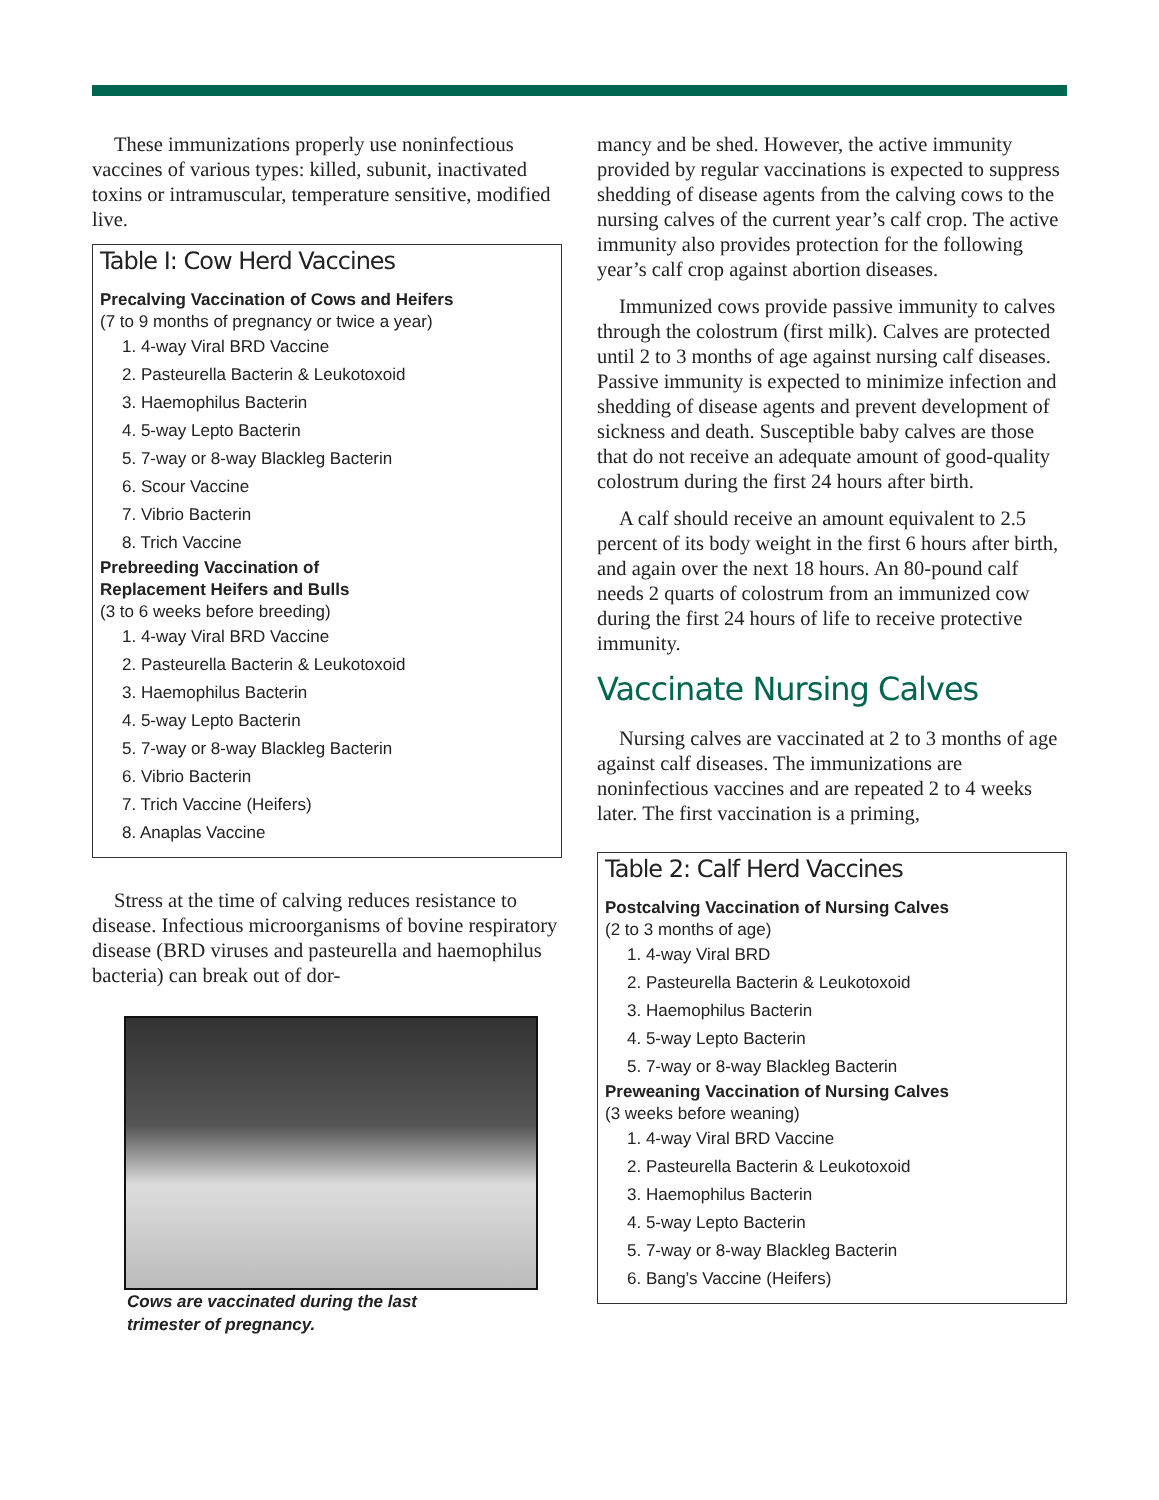These immunizations properly use noninfectious vaccines of various types: killed, subunit, inactivated toxins or intramuscular, temperature sensitive, modified live.
Table I: Cow Herd Vaccines
Precalving Vaccination of Cows and Heifers
(7 to 9 months of pregnancy or twice a year)
1. 4-way Viral BRD Vaccine
2. Pasteurella Bacterin & Leukotoxoid
3. Haemophilus Bacterin
4. 5-way Lepto Bacterin
5. 7-way or 8-way Blackleg Bacterin
6. Scour Vaccine
7. Vibrio Bacterin
8. Trich Vaccine
Prebreeding Vaccination of
Replacement Heifers and Bulls
(3 to 6 weeks before breeding)
1. 4-way Viral BRD Vaccine
2. Pasteurella Bacterin & Leukotoxoid
3. Haemophilus Bacterin
4. 5-way Lepto Bacterin
5. 7-way or 8-way Blackleg Bacterin
6. Vibrio Bacterin
7. Trich Vaccine (Heifers)
8. Anaplas Vaccine
Stress at the time of calving reduces resistance to disease. Infectious microorganisms of bovine respiratory disease (BRD viruses and pasteurella and haemophilus bacteria) can break out of dor-
Cows are vaccinated during the last
trimester of pregnancy.
mancy and be shed. However, the active immunity provided by regular vaccinations is expected to suppress shedding of disease agents from the calving cows to the nursing calves of the current year’s calf crop. The active immunity also provides protection for the following year’s calf crop against abortion diseases.
Immunized cows provide passive immunity to calves through the colostrum (first milk). Calves are protected until 2 to 3 months of age against nursing calf diseases. Passive immunity is expected to minimize infection and shedding of disease agents and prevent development of sickness and death. Susceptible baby calves are those that do not receive an adequate amount of good-quality colostrum during the first 24 hours after birth.
A calf should receive an amount equivalent to 2.5 percent of its body weight in the first 6 hours after birth, and again over the next 18 hours. An 80-pound calf needs 2 quarts of colostrum from an immunized cow during the first 24 hours of life to receive protective immunity.
Vaccinate Nursing Calves
Nursing calves are vaccinated at 2 to 3 months of age against calf diseases. The immunizations are noninfectious vaccines and are repeated 2 to 4 weeks later. The first vaccination is a priming,
Table 2: Calf Herd Vaccines
Postcalving Vaccination of Nursing Calves
(2 to 3 months of age)
1. 4-way Viral BRD
2. Pasteurella Bacterin & Leukotoxoid
3. Haemophilus Bacterin
4. 5-way Lepto Bacterin
5. 7-way or 8-way Blackleg Bacterin
Preweaning Vaccination of Nursing Calves
(3 weeks before weaning)
1. 4-way Viral BRD Vaccine
2. Pasteurella Bacterin & Leukotoxoid
3. Haemophilus Bacterin
4. 5-way Lepto Bacterin
5. 7-way or 8-way Blackleg Bacterin
6. Bang’s Vaccine (Heifers)